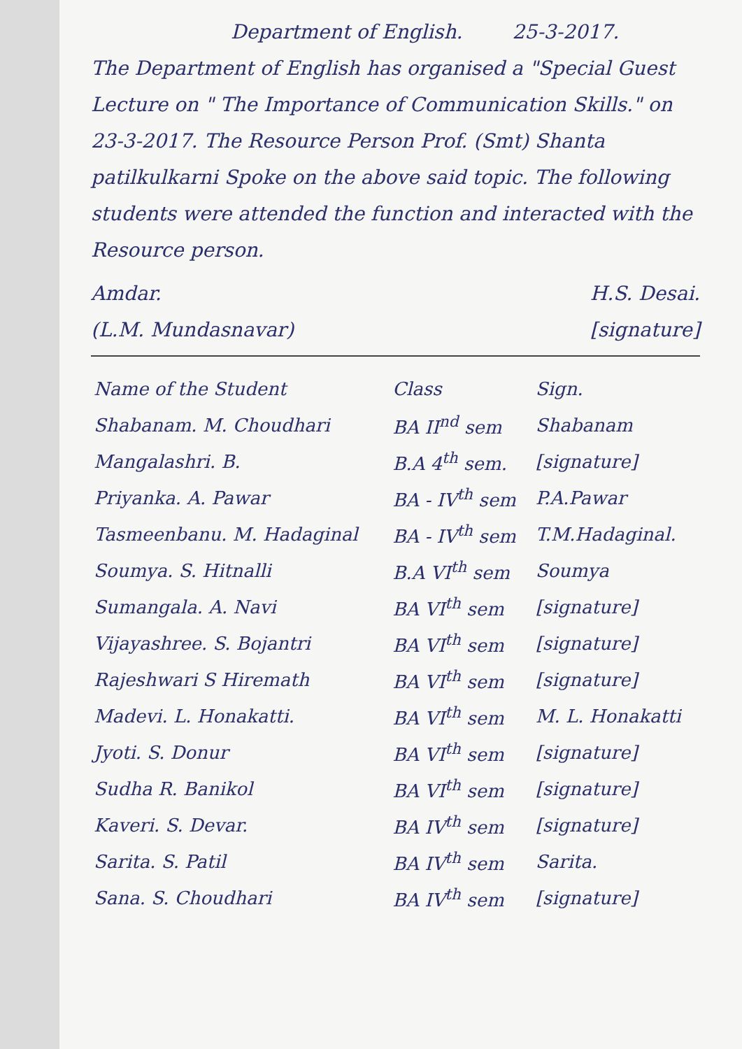Department of English. 25-3-2017.
The Department of English has organised a "Special Guest Lecture on " The Importance of Communication Skills." on 23-3-2017. The Resource Person Prof. (Smt) Shanta patilkulkarni Spoke on the above said topic. The following students were attended the function and interacted with the Resource person.
Amdar.
(L.M. Mundasnavar)
H.S. Desai.
[signature]
| Name of the Student | Class | Sign. |
| --- | --- | --- |
| Shabanam. M. Choudhari | BA II<sup>nd</sup> sem | Shabanam |
| Mangalashri. B. | B.A 4<sup>th</sup> sem. | [signature] |
| Priyanka. A. Pawar | BA - IV<sup>th</sup> sem | P.A.Pawar |
| Tasmeenbanu. M. Hadaginal | BA - IV<sup>th</sup> sem | T.M.Hadaginal. |
| Soumya. S. Hitnalli | B.A VI<sup>th</sup> sem | Soumya |
| Sumangala. A. Navi | BA VI<sup>th</sup> sem | [signature] |
| Vijayashree. S. Bojantri | BA VI<sup>th</sup> sem | [signature] |
| Rajeshwari S Hiremath | BA VI<sup>th</sup> sem | [signature] |
| Madevi. L. Honakatti. | BA VI<sup>th</sup> sem | M. L. Honakatti |
| Jyoti. S. Donur | BA VI<sup>th</sup> sem | [signature] |
| Sudha R. Banikol | BA VI<sup>th</sup> sem | [signature] |
| Kaveri. S. Devar. | BA IV<sup>th</sup> sem | [signature] |
| Sarita. S. Patil | BA IV<sup>th</sup> sem | Sarita. |
| Sana. S. Choudhari | BA IV<sup>th</sup> sem | [signature] |